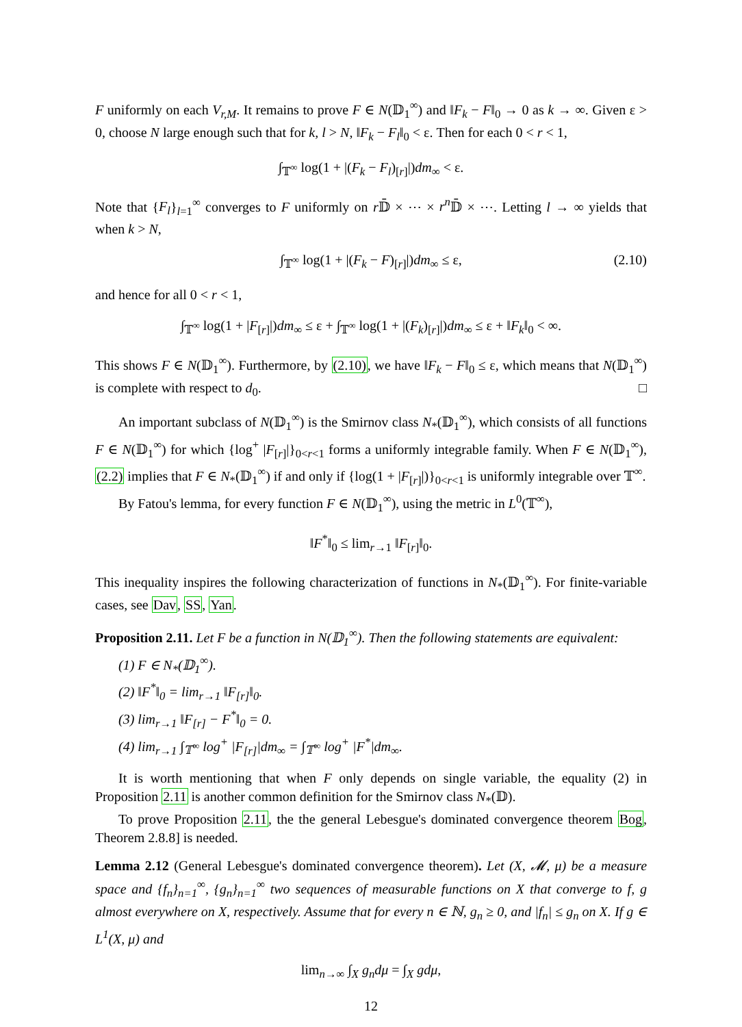F uniformly on each V<sub>r,M</sub>. It remains to prove F ∈ N(𝔻<sub>1</sub><sup>∞</sup>) and ‖F<sub>k</sub> − F‖<sub>0</sub> → 0 as k → ∞. Given ε > 0, choose N large enough such that for k, l > N, ‖F<sub>k</sub> − F<sub>l</sub>‖<sub>0</sub> < ε. Then for each 0 < r < 1,
∫<sub>𝕋<sup>∞</sup></sub> log(1 + |(F<sub>k</sub> − F<sub>l</sub>)<sub>[r]</sub>|)dm<sub>∞</sub> < ε.
Note that {F<sub>l</sub>}<sub>l=1</sub><sup>∞</sup> converges to F uniformly on r 𝔻̄ × ⋯ × r<sup>n</sup> 𝔻̄ × ⋯. Letting l → ∞ yields that when k > N,
∫<sub>𝕋<sup>∞</sup></sub> log(1 + |(F<sub>k</sub> − F)<sub>[r]</sub>|)dm<sub>∞</sub> ≤ ε, (2.10)
and hence for all 0 < r < 1,
∫<sub>𝕋<sup>∞</sup></sub> log(1 + |F<sub>[r]</sub>|)dm<sub>∞</sub> ≤ ε + ∫<sub>𝕋<sup>∞</sup></sub> log(1 + |(F<sub>k</sub>)<sub>[r]</sub>|)dm<sub>∞</sub> ≤ ε + ‖F<sub>k</sub>‖<sub>0</sub> < ∞.
This shows F ∈ N(𝔻<sub>1</sub><sup>∞</sup>). Furthermore, by (2.10), we have ‖F<sub>k</sub> − F‖<sub>0</sub> ≤ ε, which means that N(𝔻<sub>1</sub><sup>∞</sup>) is complete with respect to d<sub>0</sub>. □
An important subclass of N(𝔻<sub>1</sub><sup>∞</sup>) is the Smirnov class N<sub>*</sub>(𝔻<sub>1</sub><sup>∞</sup>), which consists of all functions F ∈ N(𝔻<sub>1</sub><sup>∞</sup>) for which {log<sup>+</sup> |F<sub>[r]</sub>|}<sub>0<r<1</sub> forms a uniformly integrable family. When F ∈ N(𝔻<sub>1</sub><sup>∞</sup>), (2.2) implies that F ∈ N<sub>*</sub>(𝔻<sub>1</sub><sup>∞</sup>) if and only if {log(1 + |F<sub>[r]</sub>|)}<sub>0<r<1</sub> is uniformly integrable over 𝕋<sup>∞</sup>.
By Fatou's lemma, for every function F ∈ N(𝔻<sub>1</sub><sup>∞</sup>), using the metric in L<sup>0</sup>(𝕋<sup>∞</sup>),
‖F<sup>*</sup>‖<sub>0</sub> ≤ lim<sub>r→1</sub> ‖F<sub>[r]</sub>‖<sub>0</sub>.
This inequality inspires the following characterization of functions in N<sub>*</sub>(𝔻<sub>1</sub><sup>∞</sup>). For finite-variable cases, see Dav, SS, Yan.
Proposition 2.11. Let F be a function in N(𝔻<sub>1</sub><sup>∞</sup>). Then the following statements are equivalent:
(1) F ∈ N<sub>*</sub>(𝔻<sub>1</sub><sup>∞</sup>).
(2) ‖F<sup>*</sup>‖<sub>0</sub> = lim<sub>r→1</sub> ‖F<sub>[r]</sub>‖<sub>0</sub>.
(3) lim<sub>r→1</sub> ‖F<sub>[r]</sub> − F<sup>*</sup>‖<sub>0</sub> = 0.
(4) lim<sub>r→1</sub> ∫<sub>𝕋<sup>∞</sup></sub> log<sup>+</sup> |F<sub>[r]</sub>|dm<sub>∞</sub> = ∫<sub>𝕋<sup>∞</sup></sub> log<sup>+</sup> |F<sup>*</sup>|dm<sub>∞</sub>.
It is worth mentioning that when F only depends on single variable, the equality (2) in Proposition 2.11 is another common definition for the Smirnov class N<sub>*</sub>(𝔻).
To prove Proposition 2.11, the the general Lebesgue's dominated convergence theorem Bog, Theorem 2.8.8] is needed.
Lemma 2.12 (General Lebesgue's dominated convergence theorem). Let (X, 𝓜, μ) be a measure space and {f<sub>n</sub>}<sub>n=1</sub><sup>∞</sup>, {g<sub>n</sub>}<sub>n=1</sub><sup>∞</sup> two sequences of measurable functions on X that converge to f, g almost everywhere on X, respectively. Assume that for every n ∈ ℕ, g<sub>n</sub> ≥ 0, and |f<sub>n</sub>| ≤ g<sub>n</sub> on X. If g ∈ L<sup>1</sup>(X, μ) and
lim<sub>n→∞</sub> ∫<sub>X</sub> g<sub>n</sub>dμ = ∫<sub>X</sub> gdμ,
12